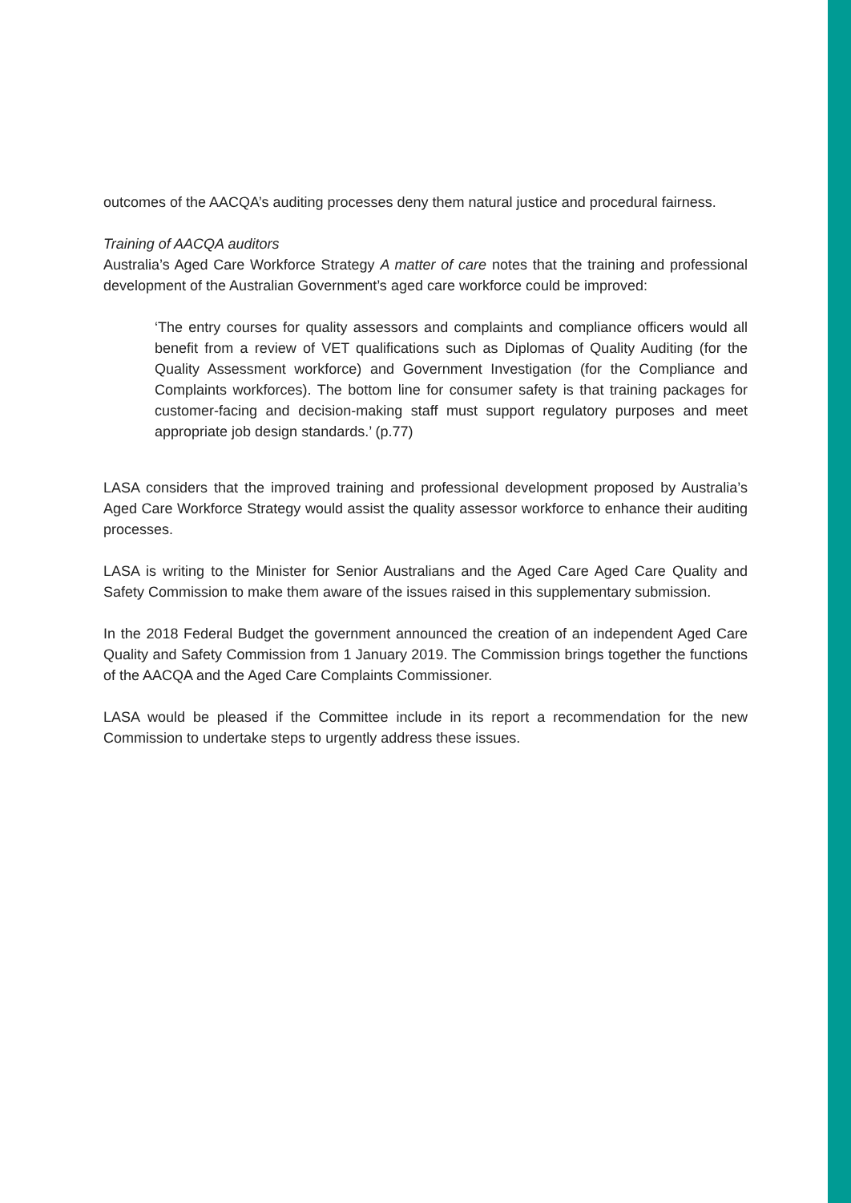outcomes of the AACQA’s auditing processes deny them natural justice and procedural fairness.
Training of AACQA auditors
Australia’s Aged Care Workforce Strategy A matter of care notes that the training and professional development of the Australian Government’s aged care workforce could be improved:
‘The entry courses for quality assessors and complaints and compliance officers would all benefit from a review of VET qualifications such as Diplomas of Quality Auditing (for the Quality Assessment workforce) and Government Investigation (for the Compliance and Complaints workforces). The bottom line for consumer safety is that training packages for customer-facing and decision-making staff must support regulatory purposes and meet appropriate job design standards.’ (p.77)
LASA considers that the improved training and professional development proposed by Australia’s Aged Care Workforce Strategy would assist the quality assessor workforce to enhance their auditing processes.
LASA is writing to the Minister for Senior Australians and the Aged Care Aged Care Quality and Safety Commission to make them aware of the issues raised in this supplementary submission.
In the 2018 Federal Budget the government announced the creation of an independent Aged Care Quality and Safety Commission from 1 January 2019. The Commission brings together the functions of the AACQA and the Aged Care Complaints Commissioner.
LASA would be pleased if the Committee include in its report a recommendation for the new Commission to undertake steps to urgently address these issues.